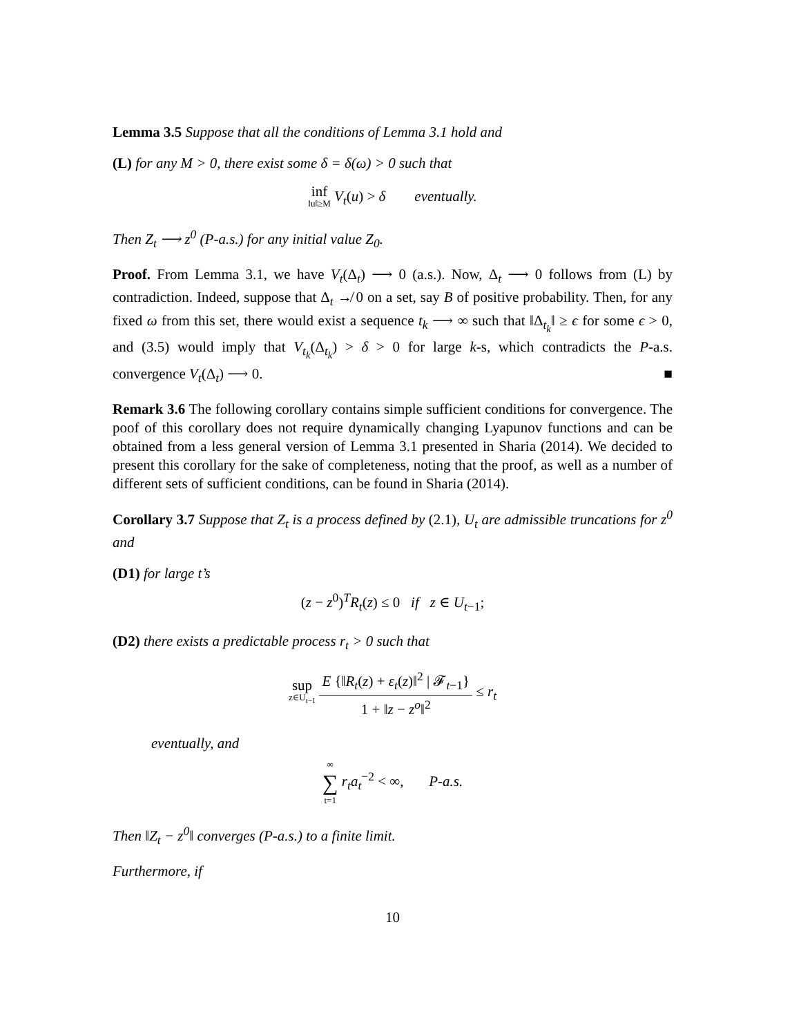Lemma 3.5 Suppose that all the conditions of Lemma 3.1 hold and
(L) for any M > 0, there exist some δ = δ(ω) > 0 such that
inf ‖u‖≥M V<sub>t</sub>(u) > δ eventually.
Then Z<sub>t</sub> ⟶ z<sup>0</sup> (P-a.s.) for any initial value Z<sub>0</sub>.
Proof. From Lemma 3.1, we have V<sub>t</sub>(Δ<sub>t</sub>) ⟶ 0 (a.s.). Now, Δ<sub>t</sub> ⟶ 0 follows from (L) by contradiction. Indeed, suppose that Δ<sub>t</sub> ↛ 0 on a set, say B of positive probability. Then, for any fixed ω from this set, there would exist a sequence t<sub>k</sub> ⟶ ∞ such that ‖Δ<sub>t<sub>k</sub></sub>‖ ≥ ϵ for some ϵ > 0, and (3.5) would imply that V<sub>t<sub>k</sub></sub>(Δ<sub>t<sub>k</sub></sub>) > δ > 0 for large k-s, which contradicts the P-a.s. convergence V<sub>t</sub>(Δ<sub>t</sub>) ⟶ 0. ■
Remark 3.6 The following corollary contains simple sufficient conditions for convergence. The poof of this corollary does not require dynamically changing Lyapunov functions and can be obtained from a less general version of Lemma 3.1 presented in Sharia (2014). We decided to present this corollary for the sake of completeness, noting that the proof, as well as a number of different sets of sufficient conditions, can be found in Sharia (2014).
Corollary 3.7 Suppose that Z<sub>t</sub> is a process defined by (2.1), U<sub>t</sub> are admissible truncations for z<sup>0</sup> and
(D1) for large t’s
(z − z<sup>0</sup>)<sup>T</sup>R<sub>t</sub>(z) ≤ 0 if z ∈ U<sub>t−1</sub>;
(D2) there exists a predictable process r<sub>t</sub> > 0 such that
sup z∈U<sub>t−1</sub> E {‖R<sub>t</sub>(z) + ε<sub>t</sub>(z)‖<sup>2</sup> | 𝓕<sub>t−1</sub>} 1 + ‖z − z<sup>o</sup>‖<sup>2</sup> ≤ r<sub>t</sub>
eventually, and
∞ ∑ t=1 r<sub>t</sub>a<sub>t</sub><sup>−2</sup> < ∞, P-a.s.
Then ‖Z<sub>t</sub> − z<sup>0</sup>‖ converges (P-a.s.) to a finite limit.
Furthermore, if
10